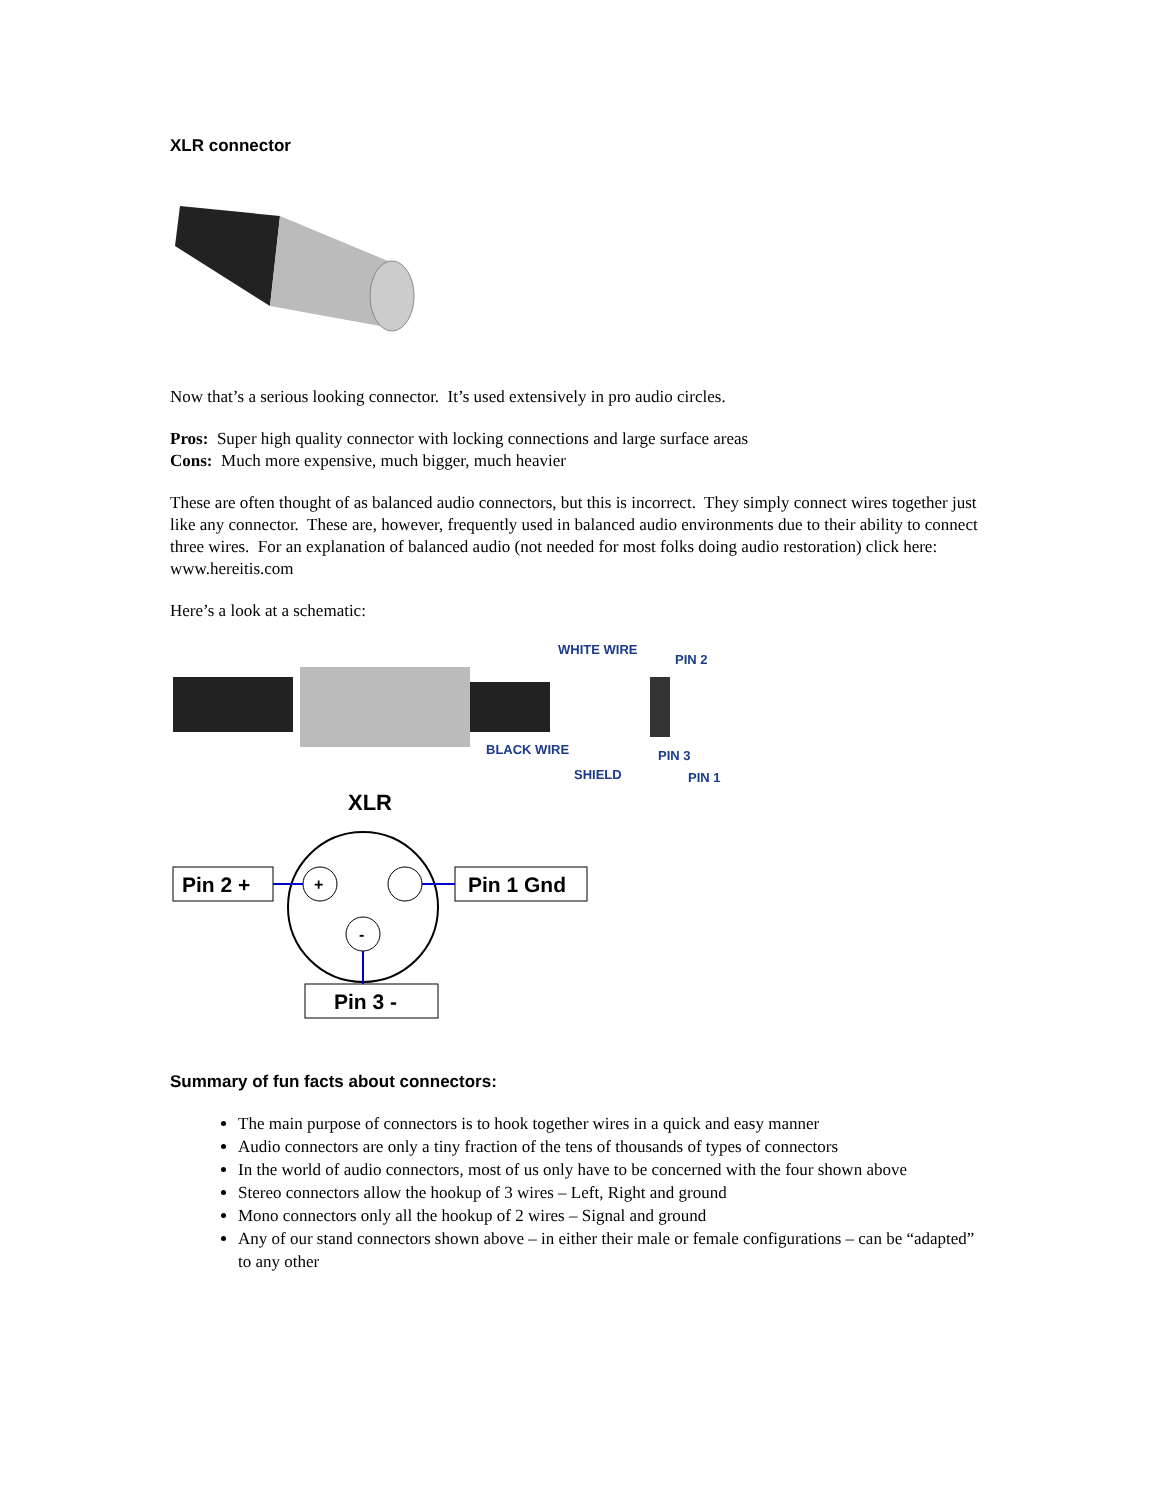XLR connector
Now that’s a serious looking connector. It’s used extensively in pro audio circles.
Pros: Super high quality connector with locking connections and large surface areas
Cons: Much more expensive, much bigger, much heavier
These are often thought of as balanced audio connectors, but this is incorrect. They simply connect wires together just like any connector. These are, however, frequently used in balanced audio environments due to their ability to connect three wires. For an explanation of balanced audio (not needed for most folks doing audio restoration) click here: www.hereitis.com
Here’s a look at a schematic:
WHITE WIRE
PIN 2
BLACK WIRE
PIN 3
SHIELD
PIN 1
XLR
Pin 2 +
Pin 1 Gnd
Pin 3 -
+
-
Summary of fun facts about connectors:
The main purpose of connectors is to hook together wires in a quick and easy manner
Audio connectors are only a tiny fraction of the tens of thousands of types of connectors
In the world of audio connectors, most of us only have to be concerned with the four shown above
Stereo connectors allow the hookup of 3 wires – Left, Right and ground
Mono connectors only all the hookup of 2 wires – Signal and ground
Any of our stand connectors shown above – in either their male or female configurations – can be “adapted” to any other